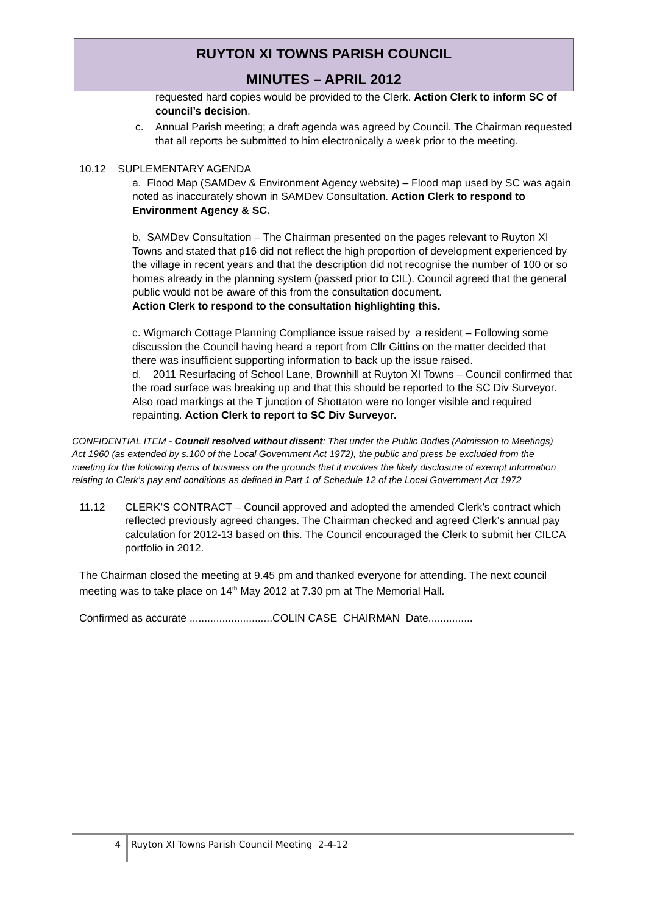RUYTON XI TOWNS PARISH COUNCIL
MINUTES – APRIL 2012
requested hard copies would be provided to the Clerk. Action Clerk to inform SC of council’s decision.
c. Annual Parish meeting; a draft agenda was agreed by Council. The Chairman requested that all reports be submitted to him electronically a week prior to the meeting.
10.12 SUPLEMENTARY AGENDA
a. Flood Map (SAMDev & Environment Agency website) – Flood map used by SC was again noted as inaccurately shown in SAMDev Consultation. Action Clerk to respond to Environment Agency & SC.
b. SAMDev Consultation – The Chairman presented on the pages relevant to Ruyton XI Towns and stated that p16 did not reflect the high proportion of development experienced by the village in recent years and that the description did not recognise the number of 100 or so homes already in the planning system (passed prior to CIL). Council agreed that the general public would not be aware of this from the consultation document.
Action Clerk to respond to the consultation highlighting this.
c. Wigmarch Cottage Planning Compliance issue raised by a resident – Following some discussion the Council having heard a report from Cllr Gittins on the matter decided that there was insufficient supporting information to back up the issue raised.
d. 2011 Resurfacing of School Lane, Brownhill at Ruyton XI Towns – Council confirmed that the road surface was breaking up and that this should be reported to the SC Div Surveyor. Also road markings at the T junction of Shottaton were no longer visible and required repainting. Action Clerk to report to SC Div Surveyor.
CONFIDENTIAL ITEM - Council resolved without dissent: That under the Public Bodies (Admission to Meetings) Act 1960 (as extended by s.100 of the Local Government Act 1972), the public and press be excluded from the meeting for the following items of business on the grounds that it involves the likely disclosure of exempt information relating to Clerk’s pay and conditions as defined in Part 1 of Schedule 12 of the Local Government Act 1972
11.12 CLERK’S CONTRACT – Council approved and adopted the amended Clerk’s contract which reflected previously agreed changes. The Chairman checked and agreed Clerk’s annual pay calculation for 2012-13 based on this. The Council encouraged the Clerk to submit her CILCA portfolio in 2012.
The Chairman closed the meeting at 9.45 pm and thanked everyone for attending. The next council meeting was to take place on 14<sup>th</sup> May 2012 at 7.30 pm at The Memorial Hall.
Confirmed as accurate ............................COLIN CASE CHAIRMAN Date...............
4 Ruyton XI Towns Parish Council Meeting 2-4-12